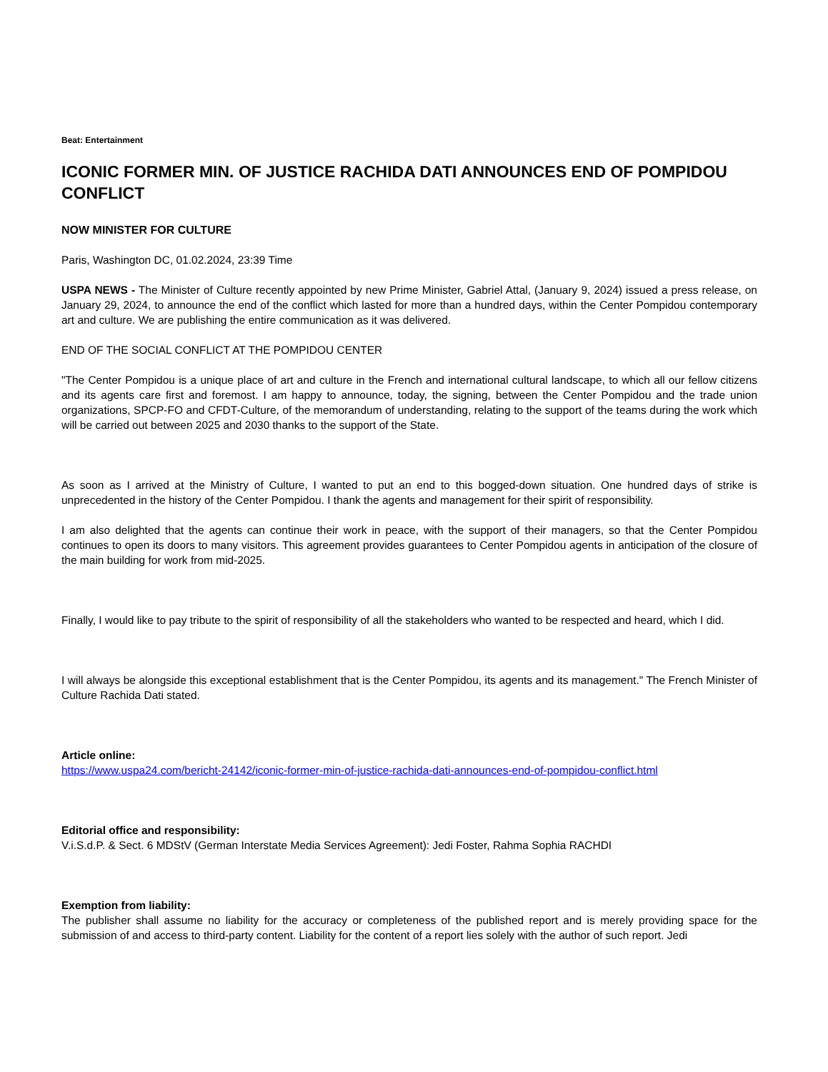Beat: Entertainment
ICONIC FORMER MIN. OF JUSTICE RACHIDA DATI ANNOUNCES END OF POMPIDOU CONFLICT
NOW MINISTER FOR CULTURE
Paris, Washington DC, 01.02.2024, 23:39 Time
USPA NEWS - The Minister of Culture recently appointed by new Prime Minister, Gabriel Attal, (January 9, 2024) issued a press release, on January 29, 2024, to announce the end of the conflict which lasted for more than a hundred days, within the Center Pompidou contemporary art and culture. We are publishing the entire communication as it was delivered.
END OF THE SOCIAL CONFLICT AT THE POMPIDOU CENTER
"The Center Pompidou is a unique place of art and culture in the French and international cultural landscape, to which all our fellow citizens and its agents care first and foremost. I am happy to announce, today, the signing, between the Center Pompidou and the trade union organizations, SPCP-FO and CFDT-Culture, of the memorandum of understanding, relating to the support of the teams during the work which will be carried out between 2025 and 2030 thanks to the support of the State.
As soon as I arrived at the Ministry of Culture, I wanted to put an end to this bogged-down situation. One hundred days of strike is unprecedented in the history of the Center Pompidou. I thank the agents and management for their spirit of responsibility.
I am also delighted that the agents can continue their work in peace, with the support of their managers, so that the Center Pompidou continues to open its doors to many visitors. This agreement provides guarantees to Center Pompidou agents in anticipation of the closure of the main building for work from mid-2025.
Finally, I would like to pay tribute to the spirit of responsibility of all the stakeholders who wanted to be respected and heard, which I did.
I will always be alongside this exceptional establishment that is the Center Pompidou, its agents and its management." The French Minister of Culture Rachida Dati stated.
Article online:
https://www.uspa24.com/bericht-24142/iconic-former-min-of-justice-rachida-dati-announces-end-of-pompidou-conflict.html
Editorial office and responsibility:
V.i.S.d.P. & Sect. 6 MDStV (German Interstate Media Services Agreement): Jedi Foster, Rahma Sophia RACHDI
Exemption from liability:
The publisher shall assume no liability for the accuracy or completeness of the published report and is merely providing space for the submission of and access to third-party content. Liability for the content of a report lies solely with the author of such report. Jedi